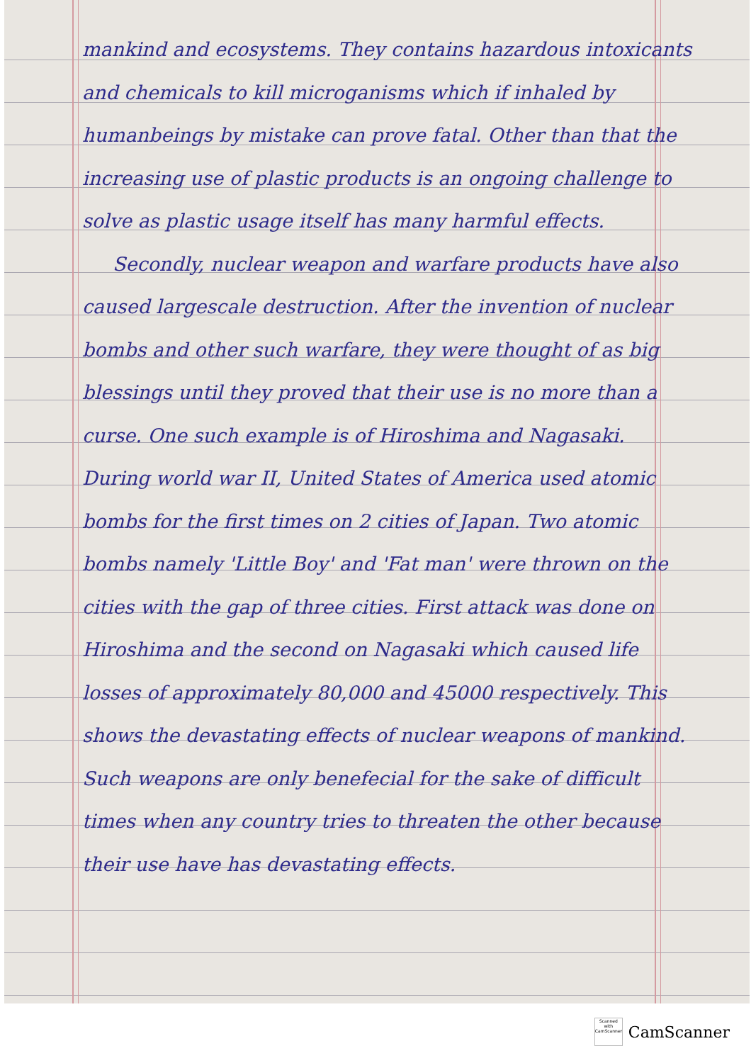mankind and ecosystems. They contains hazardous intoxicants and chemicals to kill microganisms which if inhaled by humanbeings by mistake can prove fatal. Other than that the increasing use of plastic products is an ongoing challenge to solve as plastic usage itself has many harmful effects.
Secondly, nuclear weapon and warfare products have also caused largescale destruction. After the invention of nuclear bombs and other such warfare, they were thought of as big blessings until they proved that their use is no more than a curse. One such example is of Hiroshima and Nagasaki. During world war II, United States of America used atomic bombs for the first times on 2 cities of Japan. Two atomic bombs namely 'Little Boy' and 'Fat man' were thrown on the cities with the gap of three cities. First attack was done on Hiroshima and the second on Nagasaki which caused life losses of approximately 80,000 and 45000 respectively. This shows the devastating effects of nuclear weapons of mankind. Such weapons are only benefecial for the sake of difficult times when any country tries to threaten the other because their use have has devastating effects.
Scanned with CamScanner
CamScanner